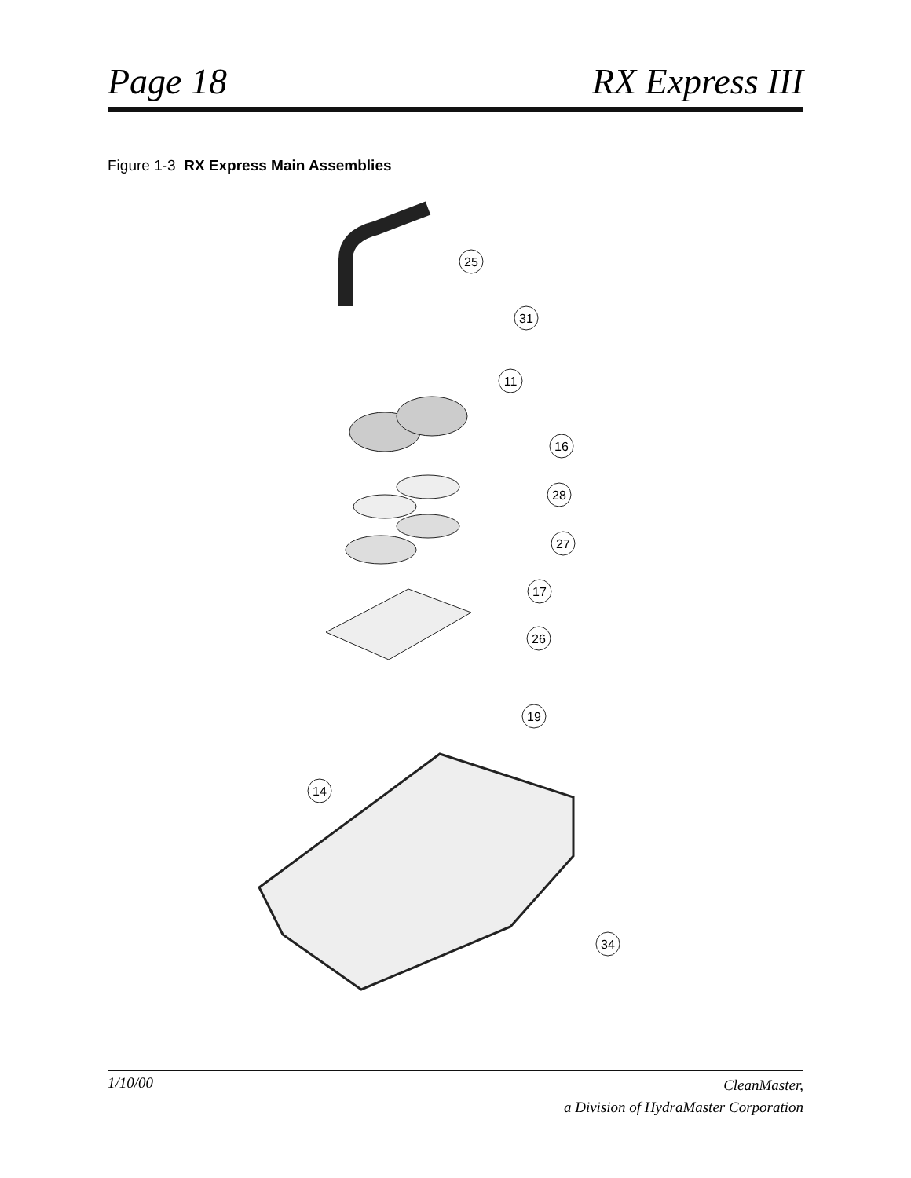Page 18 RX Express III
Figure 1-3 RX Express Main Assemblies
25
31
11
16
28
27
17
26
19
14
34
1/10/00 CleanMaster,
a Division of HydraMaster Corporation